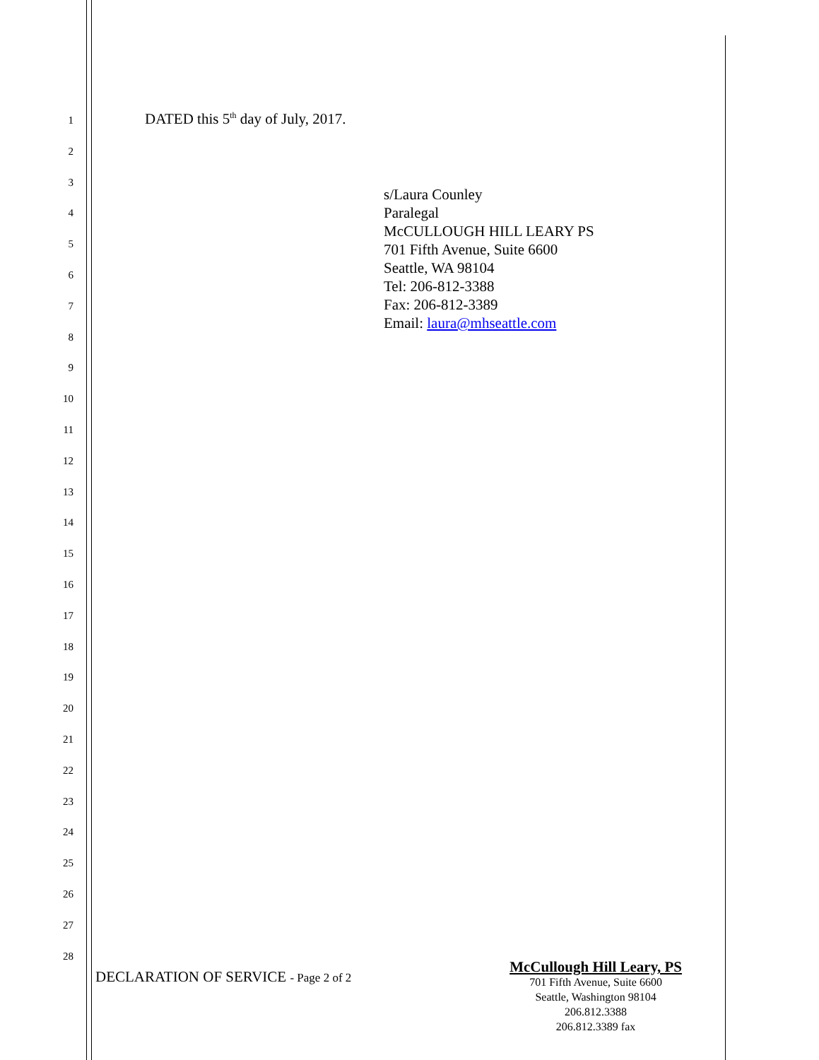1
DATED this 5<sup>th</sup> day of July, 2017.
2
3
4
5
6
7
8
9
10
11
12
13
14
15
16
17
18
19
20
21
22
23
24
25
26
27
28
s/Laura Counley
Paralegal
McCULLOUGH HILL LEARY PS
701 Fifth Avenue, Suite 6600
Seattle, WA 98104
Tel: 206-812-3388
Fax: 206-812-3389
Email: laura@mhseattle.com
DECLARATION OF SERVICE - Page 2 of 2
McCullough Hill Leary, PS
701 Fifth Avenue, Suite 6600
Seattle, Washington 98104
206.812.3388
206.812.3389 fax